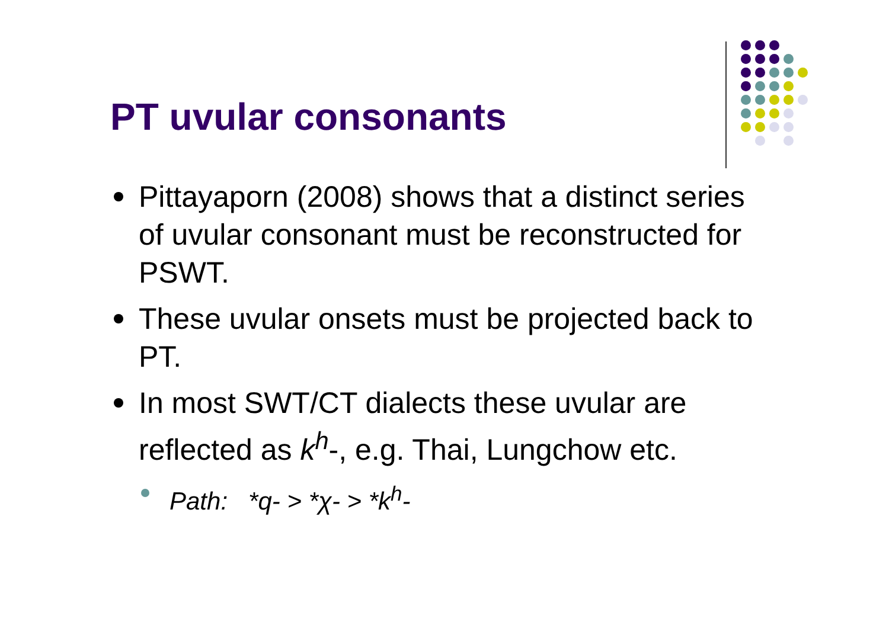PT uvular consonants
Pittayaporn (2008) shows that a distinct series of uvular consonant must be reconstructed for PSWT.
These uvular onsets must be projected back to PT.
In most SWT/CT dialects these uvular are reflected as k<sup>h</sup>-, e.g. Thai, Lungchow etc.
Path: *q- > *χ- > *k<sup>h</sup>-